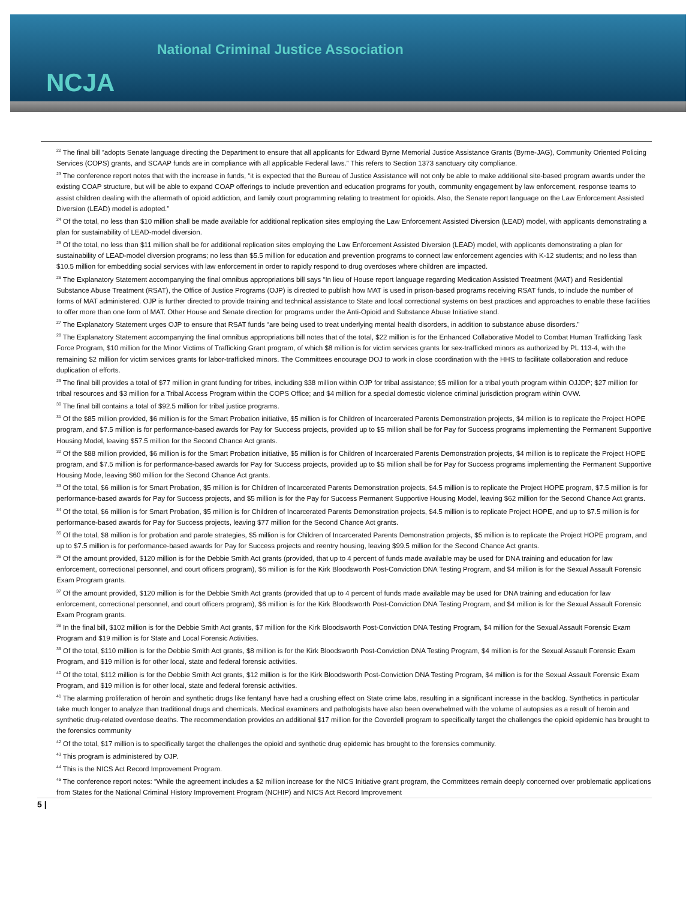National Criminal Justice Association
NCJA
<sup>22</sup> The final bill “adopts Senate language directing the Department to ensure that all applicants for Edward Byrne Memorial Justice Assistance Grants (Byrne-JAG), Community Oriented Policing Services (COPS) grants, and SCAAP funds are in compliance with all applicable Federal laws.” This refers to Section 1373 sanctuary city compliance.
<sup>23</sup> The conference report notes that with the increase in funds, “it is expected that the Bureau of Justice Assistance will not only be able to make additional site-based program awards under the existing COAP structure, but will be able to expand COAP offerings to include prevention and education programs for youth, community engagement by law enforcement, response teams to assist children dealing with the aftermath of opioid addiction, and family court programming relating to treatment for opioids. Also, the Senate report language on the Law Enforcement Assisted Diversion (LEAD) model is adopted.”
<sup>24</sup> Of the total, no less than $10 million shall be made available for additional replication sites employing the Law Enforcement Assisted Diversion (LEAD) model, with applicants demonstrating a plan for sustainability of LEAD-model diversion.
<sup>25</sup> Of the total, no less than $11 million shall be for additional replication sites employing the Law Enforcement Assisted Diversion (LEAD) model, with applicants demonstrating a plan for sustainability of LEAD-model diversion programs; no less than $5.5 million for education and prevention programs to connect law enforcement agencies with K-12 students; and no less than $10.5 million for embedding social services with law enforcement in order to rapidly respond to drug overdoses where children are impacted.
<sup>26</sup> The Explanatory Statement accompanying the final omnibus appropriations bill says “In lieu of House report language regarding Medication Assisted Treatment (MAT) and Residential Substance Abuse Treatment (RSAT), the Office of Justice Programs (OJP) is directed to publish how MAT is used in prison-based programs receiving RSAT funds, to include the number of forms of MAT administered. OJP is further directed to provide training and technical assistance to State and local correctional systems on best practices and approaches to enable these facilities to offer more than one form of MAT. Other House and Senate direction for programs under the Anti-Opioid and Substance Abuse Initiative stand.
<sup>27</sup> The Explanatory Statement urges OJP to ensure that RSAT funds “are being used to treat underlying mental health disorders, in addition to substance abuse disorders.”
<sup>28</sup> The Explanatory Statement accompanying the final omnibus appropriations bill notes that of the total, $22 million is for the Enhanced Collaborative Model to Combat Human Trafficking Task Force Program, $10 million for the Minor Victims of Trafficking Grant program, of which $8 million is for victim services grants for sex-trafficked minors as authorized by PL 113-4, with the remaining $2 million for victim services grants for labor-trafficked minors. The Committees encourage DOJ to work in close coordination with the HHS to facilitate collaboration and reduce duplication of efforts.
<sup>29</sup> The final bill provides a total of $77 million in grant funding for tribes, including $38 million within OJP for tribal assistance; $5 million for a tribal youth program within OJJDP; $27 million for tribal resources and $3 million for a Tribal Access Program within the COPS Office; and $4 million for a special domestic violence criminal jurisdiction program within OVW.
<sup>30</sup> The final bill contains a total of $92.5 million for tribal justice programs.
<sup>31</sup> Of the $85 million provided, $6 million is for the Smart Probation initiative, $5 million is for Children of Incarcerated Parents Demonstration projects, $4 million is to replicate the Project HOPE program, and $7.5 million is for performance-based awards for Pay for Success projects, provided up to $5 million shall be for Pay for Success programs implementing the Permanent Supportive Housing Model, leaving $57.5 million for the Second Chance Act grants.
<sup>32</sup> Of the $88 million provided, $6 million is for the Smart Probation initiative, $5 million is for Children of Incarcerated Parents Demonstration projects, $4 million is to replicate the Project HOPE program, and $7.5 million is for performance-based awards for Pay for Success projects, provided up to $5 million shall be for Pay for Success programs implementing the Permanent Supportive Housing Mode, leaving $60 million for the Second Chance Act grants.
<sup>33</sup> Of the total, $6 million is for Smart Probation, $5 million is for Children of Incarcerated Parents Demonstration projects, $4.5 million is to replicate the Project HOPE program, $7.5 million is for performance-based awards for Pay for Success projects, and $5 million is for the Pay for Success Permanent Supportive Housing Model, leaving $62 million for the Second Chance Act grants.
<sup>34</sup> Of the total, $6 million is for Smart Probation, $5 million is for Children of Incarcerated Parents Demonstration projects, $4.5 million is to replicate Project HOPE, and up to $7.5 million is for performance-based awards for Pay for Success projects, leaving $77 million for the Second Chance Act grants.
<sup>35</sup> Of the total, $8 million is for probation and parole strategies, $5 million is for Children of Incarcerated Parents Demonstration projects, $5 million is to replicate the Project HOPE program, and up to $7.5 million is for performance-based awards for Pay for Success projects and reentry housing, leaving $99.5 million for the Second Chance Act grants.
<sup>36</sup> Of the amount provided, $120 million is for the Debbie Smith Act grants (provided, that up to 4 percent of funds made available may be used for DNA training and education for law enforcement, correctional personnel, and court officers program), $6 million is for the Kirk Bloodsworth Post-Conviction DNA Testing Program, and $4 million is for the Sexual Assault Forensic Exam Program grants.
<sup>37</sup> Of the amount provided, $120 million is for the Debbie Smith Act grants (provided that up to 4 percent of funds made available may be used for DNA training and education for law enforcement, correctional personnel, and court officers program), $6 million is for the Kirk Bloodsworth Post-Conviction DNA Testing Program, and $4 million is for the Sexual Assault Forensic Exam Program grants.
<sup>38</sup> In the final bill, $102 million is for the Debbie Smith Act grants, $7 million for the Kirk Bloodsworth Post-Conviction DNA Testing Program, $4 million for the Sexual Assault Forensic Exam Program and $19 million is for State and Local Forensic Activities.
<sup>39</sup> Of the total, $110 million is for the Debbie Smith Act grants, $8 million is for the Kirk Bloodsworth Post-Conviction DNA Testing Program, $4 million is for the Sexual Assault Forensic Exam Program, and $19 million is for other local, state and federal forensic activities.
<sup>40</sup> Of the total, $112 million is for the Debbie Smith Act grants, $12 million is for the Kirk Bloodsworth Post-Conviction DNA Testing Program, $4 million is for the Sexual Assault Forensic Exam Program, and $19 million is for other local, state and federal forensic activities.
<sup>41</sup> The alarming proliferation of heroin and synthetic drugs like fentanyl have had a crushing effect on State crime labs, resulting in a significant increase in the backlog. Synthetics in particular take much longer to analyze than traditional drugs and chemicals. Medical examiners and pathologists have also been overwhelmed with the volume of autopsies as a result of heroin and synthetic drug-related overdose deaths. The recommendation provides an additional $17 million for the Coverdell program to specifically target the challenges the opioid epidemic has brought to the forensics community
<sup>42</sup> Of the total, $17 million is to specifically target the challenges the opioid and synthetic drug epidemic has brought to the forensics community.
<sup>43</sup> This program is administered by OJP.
<sup>44</sup> This is the NICS Act Record Improvement Program.
<sup>45</sup> The conference report notes: “While the agreement includes a $2 million increase for the NICS Initiative grant program, the Committees remain deeply concerned over problematic applications from States for the National Criminal History Improvement Program (NCHIP) and NICS Act Record Improvement
5 |